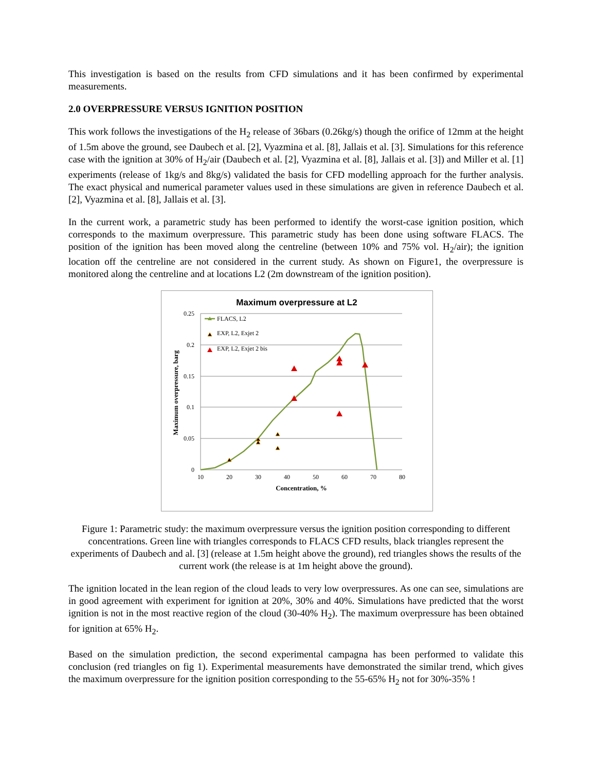This investigation is based on the results from CFD simulations and it has been confirmed by experimental measurements.
2.0 OVERPRESSURE VERSUS IGNITION POSITION
This work follows the investigations of the H<sub>2</sub> release of 36bars (0.26kg/s) though the orifice of 12mm at the height of 1.5m above the ground, see Daubech et al. [2], Vyazmina et al. [8], Jallais et al. [3]. Simulations for this reference case with the ignition at 30% of H<sub>2</sub>/air (Daubech et al. [2], Vyazmina et al. [8], Jallais et al. [3]) and Miller et al. [1] experiments (release of 1kg/s and 8kg/s) validated the basis for CFD modelling approach for the further analysis. The exact physical and numerical parameter values used in these simulations are given in reference Daubech et al. [2], Vyazmina et al. [8], Jallais et al. [3].
In the current work, a parametric study has been performed to identify the worst-case ignition position, which corresponds to the maximum overpressure. This parametric study has been done using software FLACS. The position of the ignition has been moved along the centreline (between 10% and 75% vol. H<sub>2</sub>/air); the ignition location off the centreline are not considered in the current study. As shown on Figure1, the overpressure is monitored along the centreline and at locations L2 (2m downstream of the ignition position).
Maximum overpressure at L2
0.25
0.2
0.15
0.1
0.05
0
10
20
30
40
50
60
70
80
Concentration, %
Maximum overpressure, barg
FLACS, L2
EXP, L2, Exjet 2
EXP, L2, Exjet 2 bis
Figure 1: Parametric study: the maximum overpressure versus the ignition position corresponding to different concentrations. Green line with triangles corresponds to FLACS CFD results, black triangles represent the experiments of Daubech and al. [3] (release at 1.5m height above the ground), red triangles shows the results of the current work (the release is at 1m height above the ground).
The ignition located in the lean region of the cloud leads to very low overpressures. As one can see, simulations are in good agreement with experiment for ignition at 20%, 30% and 40%. Simulations have predicted that the worst ignition is not in the most reactive region of the cloud (30-40% H<sub>2</sub>). The maximum overpressure has been obtained for ignition at 65% H<sub>2</sub>.
Based on the simulation prediction, the second experimental campagna has been performed to validate this conclusion (red triangles on fig 1). Experimental measurements have demonstrated the similar trend, which gives the maximum overpressure for the ignition position corresponding to the 55-65% H<sub>2</sub> not for 30%-35% !